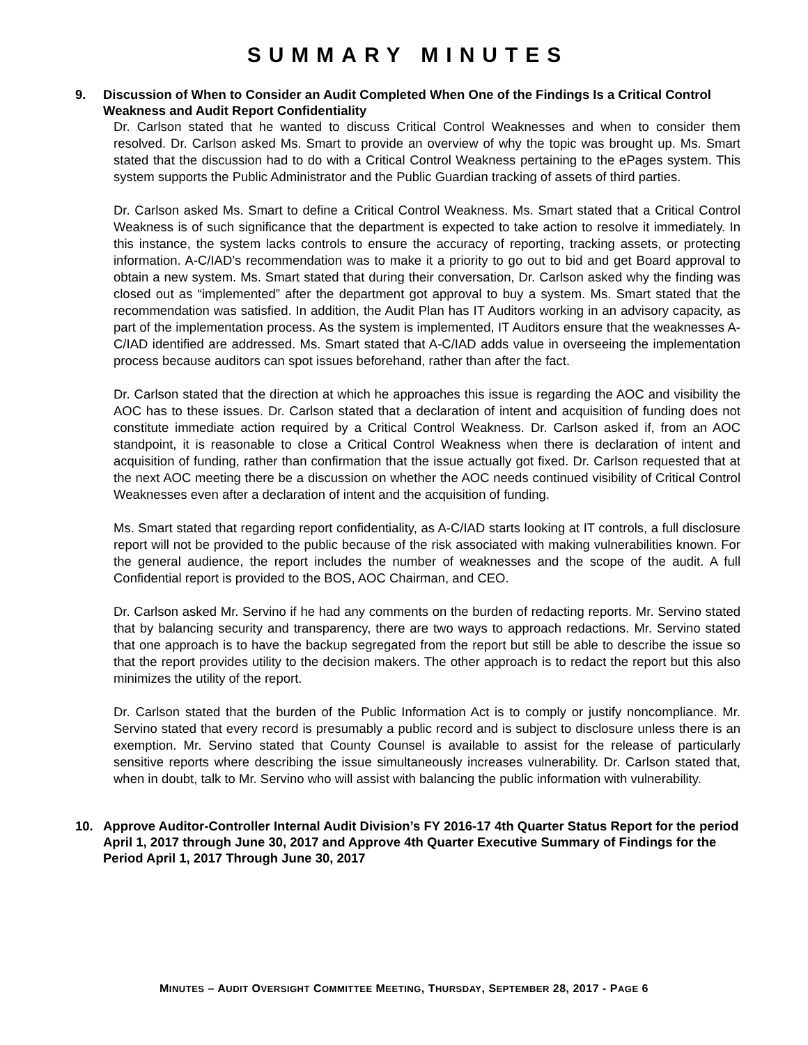SUMMARY MINUTES
9. Discussion of When to Consider an Audit Completed When One of the Findings Is a Critical Control Weakness and Audit Report Confidentiality
Dr. Carlson stated that he wanted to discuss Critical Control Weaknesses and when to consider them resolved. Dr. Carlson asked Ms. Smart to provide an overview of why the topic was brought up. Ms. Smart stated that the discussion had to do with a Critical Control Weakness pertaining to the ePages system. This system supports the Public Administrator and the Public Guardian tracking of assets of third parties.
Dr. Carlson asked Ms. Smart to define a Critical Control Weakness. Ms. Smart stated that a Critical Control Weakness is of such significance that the department is expected to take action to resolve it immediately. In this instance, the system lacks controls to ensure the accuracy of reporting, tracking assets, or protecting information. A-C/IAD’s recommendation was to make it a priority to go out to bid and get Board approval to obtain a new system. Ms. Smart stated that during their conversation, Dr. Carlson asked why the finding was closed out as “implemented” after the department got approval to buy a system. Ms. Smart stated that the recommendation was satisfied. In addition, the Audit Plan has IT Auditors working in an advisory capacity, as part of the implementation process. As the system is implemented, IT Auditors ensure that the weaknesses A-C/IAD identified are addressed. Ms. Smart stated that A-C/IAD adds value in overseeing the implementation process because auditors can spot issues beforehand, rather than after the fact.
Dr. Carlson stated that the direction at which he approaches this issue is regarding the AOC and visibility the AOC has to these issues. Dr. Carlson stated that a declaration of intent and acquisition of funding does not constitute immediate action required by a Critical Control Weakness. Dr. Carlson asked if, from an AOC standpoint, it is reasonable to close a Critical Control Weakness when there is declaration of intent and acquisition of funding, rather than confirmation that the issue actually got fixed. Dr. Carlson requested that at the next AOC meeting there be a discussion on whether the AOC needs continued visibility of Critical Control Weaknesses even after a declaration of intent and the acquisition of funding.
Ms. Smart stated that regarding report confidentiality, as A-C/IAD starts looking at IT controls, a full disclosure report will not be provided to the public because of the risk associated with making vulnerabilities known. For the general audience, the report includes the number of weaknesses and the scope of the audit. A full Confidential report is provided to the BOS, AOC Chairman, and CEO.
Dr. Carlson asked Mr. Servino if he had any comments on the burden of redacting reports. Mr. Servino stated that by balancing security and transparency, there are two ways to approach redactions. Mr. Servino stated that one approach is to have the backup segregated from the report but still be able to describe the issue so that the report provides utility to the decision makers. The other approach is to redact the report but this also minimizes the utility of the report.
Dr. Carlson stated that the burden of the Public Information Act is to comply or justify noncompliance. Mr. Servino stated that every record is presumably a public record and is subject to disclosure unless there is an exemption. Mr. Servino stated that County Counsel is available to assist for the release of particularly sensitive reports where describing the issue simultaneously increases vulnerability. Dr. Carlson stated that, when in doubt, talk to Mr. Servino who will assist with balancing the public information with vulnerability.
10. Approve Auditor-Controller Internal Audit Division’s FY 2016-17 4th Quarter Status Report for the period April 1, 2017 through June 30, 2017 and Approve 4th Quarter Executive Summary of Findings for the Period April 1, 2017 Through June 30, 2017
MINUTES – AUDIT OVERSIGHT COMMITTEE MEETING, THURSDAY, SEPTEMBER 28, 2017 - PAGE 6